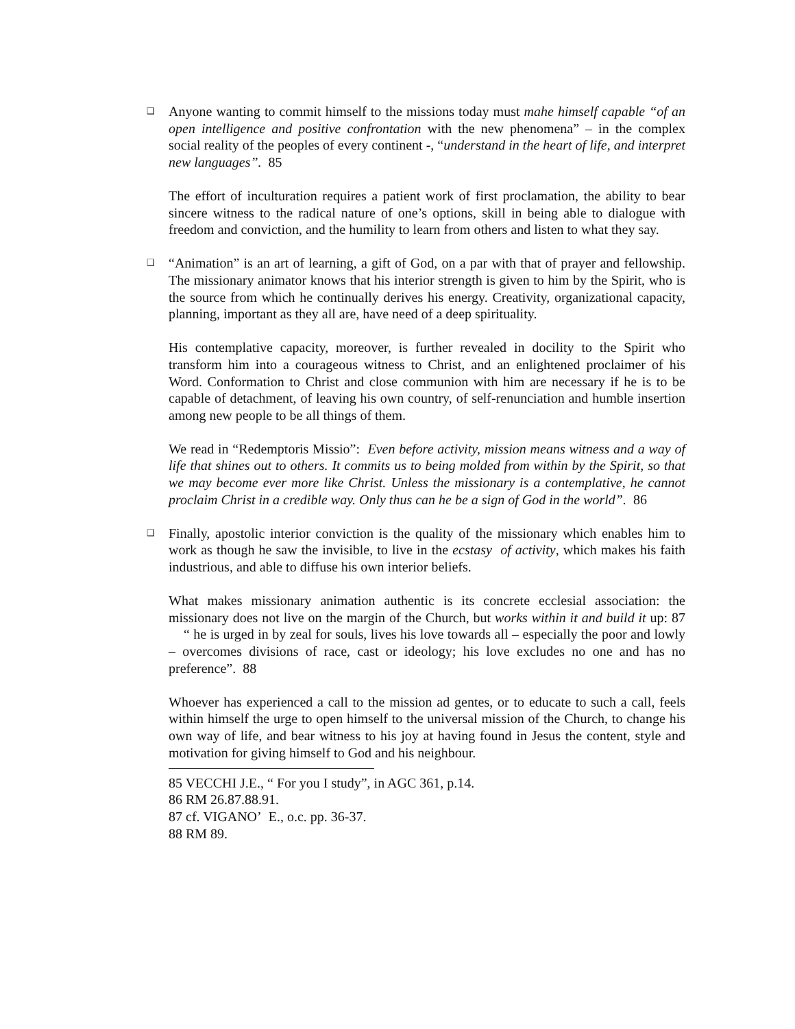❑ Anyone wanting to commit himself to the missions today must mahe himself capable “of an open intelligence and positive confrontation with the new phenomena” – in the complex social reality of the peoples of every continent -, “understand in the heart of life, and interpret new languages”. 85
The effort of inculturation requires a patient work of first proclamation, the ability to bear sincere witness to the radical nature of one’s options, skill in being able to dialogue with freedom and conviction, and the humility to learn from others and listen to what they say.
❑ “Animation” is an art of learning, a gift of God, on a par with that of prayer and fellowship. The missionary animator knows that his interior strength is given to him by the Spirit, who is the source from which he continually derives his energy. Creativity, organizational capacity, planning, important as they all are, have need of a deep spirituality.
His contemplative capacity, moreover, is further revealed in docility to the Spirit who transform him into a courageous witness to Christ, and an enlightened proclaimer of his Word. Conformation to Christ and close communion with him are necessary if he is to be capable of detachment, of leaving his own country, of self-renunciation and humble insertion among new people to be all things of them.
We read in “Redemptoris Missio”: Even before activity, mission means witness and a way of life that shines out to others. It commits us to being molded from within by the Spirit, so that we may become ever more like Christ. Unless the missionary is a contemplative, he cannot proclaim Christ in a credible way. Only thus can he be a sign of God in the world”. 86
❑ Finally, apostolic interior conviction is the quality of the missionary which enables him to work as though he saw the invisible, to live in the ecstasy of activity, which makes his faith industrious, and able to diffuse his own interior beliefs.
What makes missionary animation authentic is its concrete ecclesial association: the missionary does not live on the margin of the Church, but works within it and build it up: 87 “ he is urged in by zeal for souls, lives his love towards all – especially the poor and lowly – overcomes divisions of race, cast or ideology; his love excludes no one and has no preference”. 88
Whoever has experienced a call to the mission ad gentes, or to educate to such a call, feels within himself the urge to open himself to the universal mission of the Church, to change his own way of life, and bear witness to his joy at having found in Jesus the content, style and motivation for giving himself to God and his neighbour.
85 VECCHI J.E., “ For you I study”, in AGC 361, p.14.
86 RM 26.87.88.91.
87 cf. VIGANO’ E., o.c. pp. 36-37.
88 RM 89.